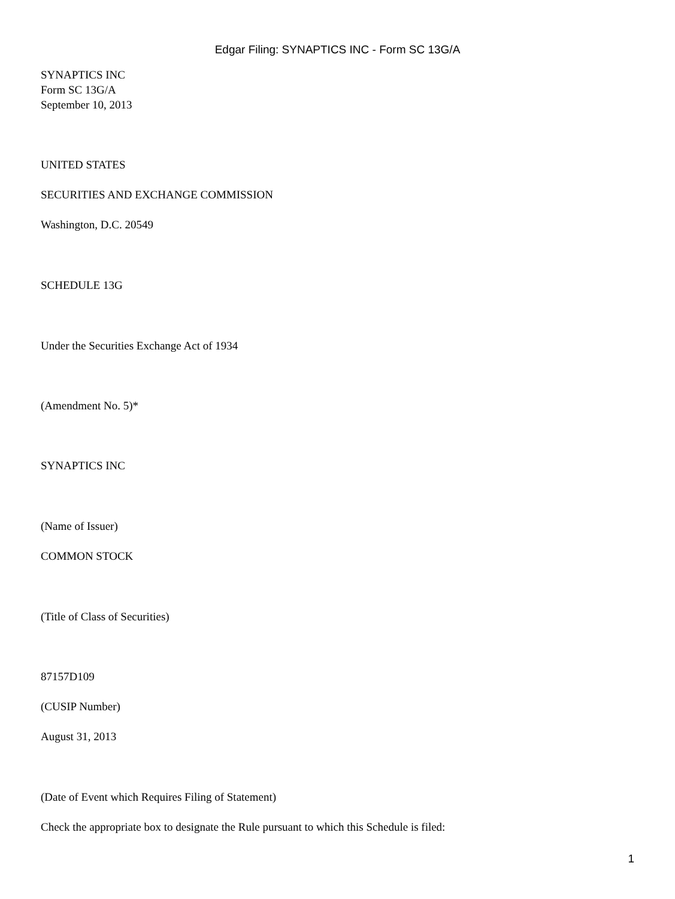Edgar Filing: SYNAPTICS INC - Form SC 13G/A
SYNAPTICS INC
Form SC 13G/A
September 10, 2013
UNITED STATES
SECURITIES AND EXCHANGE COMMISSION
Washington, D.C. 20549
SCHEDULE 13G
Under the Securities Exchange Act of 1934
(Amendment No. 5)*
SYNAPTICS INC
(Name of Issuer)
COMMON STOCK
(Title of Class of Securities)
87157D109
(CUSIP Number)
August 31, 2013
(Date of Event which Requires Filing of Statement)
Check the appropriate box to designate the Rule pursuant to which this Schedule is filed:
1